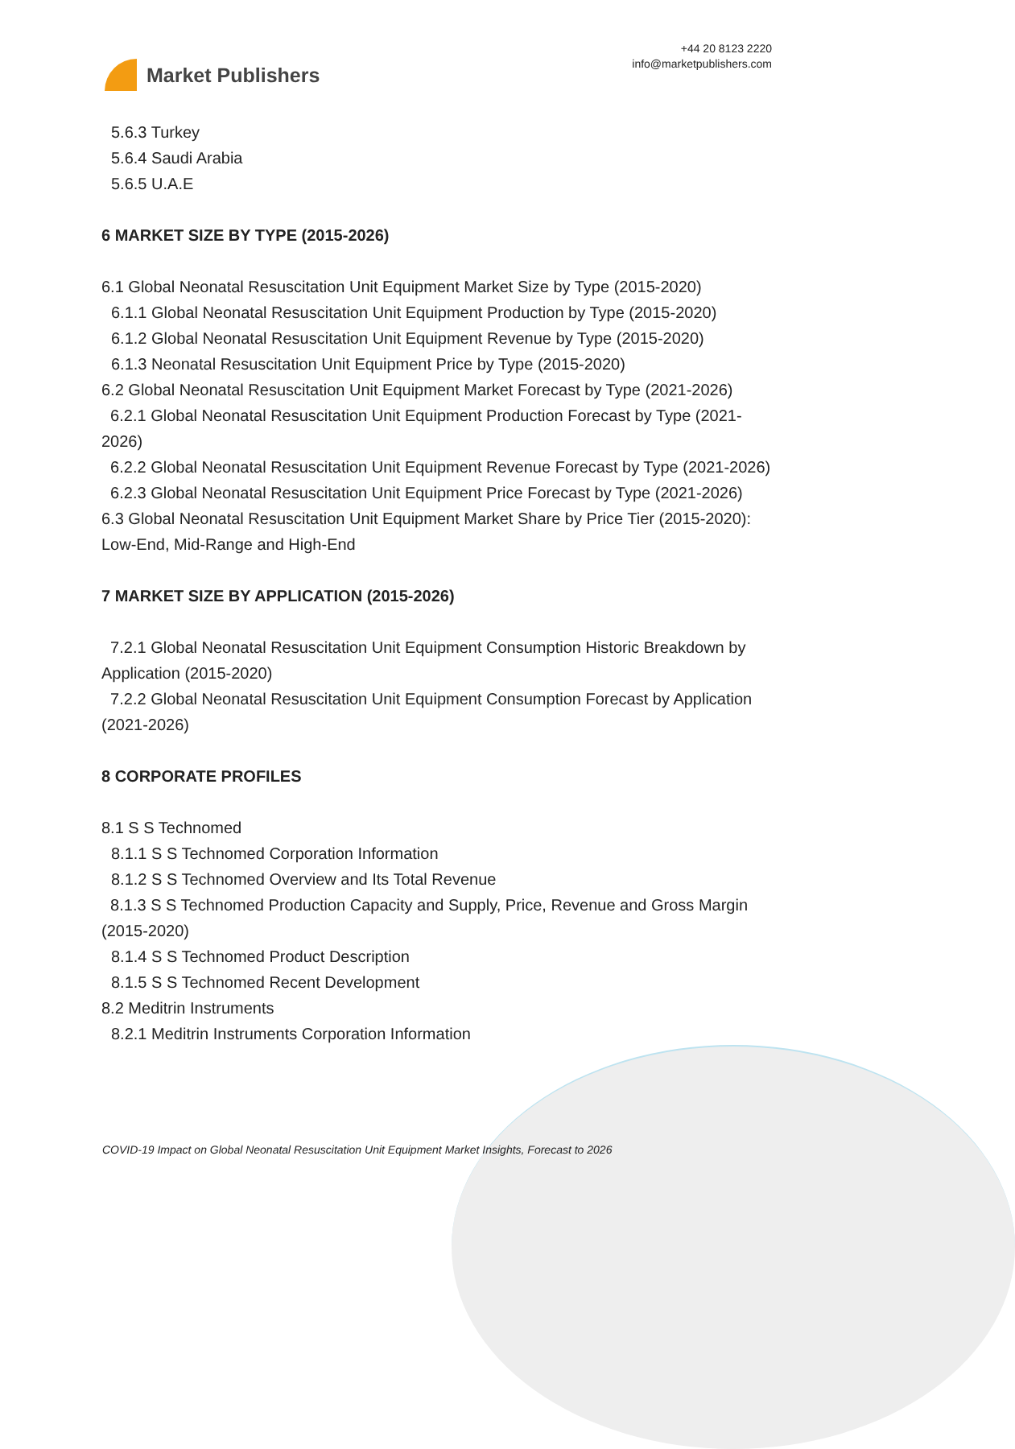Market Publishers
+44 20 8123 2220
info@marketpublishers.com
5.6.3 Turkey
5.6.4 Saudi Arabia
5.6.5 U.A.E
6 MARKET SIZE BY TYPE (2015-2026)
6.1 Global Neonatal Resuscitation Unit Equipment Market Size by Type (2015-2020)
6.1.1 Global Neonatal Resuscitation Unit Equipment Production by Type (2015-2020)
6.1.2 Global Neonatal Resuscitation Unit Equipment Revenue by Type (2015-2020)
6.1.3 Neonatal Resuscitation Unit Equipment Price by Type (2015-2020)
6.2 Global Neonatal Resuscitation Unit Equipment Market Forecast by Type (2021-2026)
6.2.1 Global Neonatal Resuscitation Unit Equipment Production Forecast by Type (2021-2026)
6.2.2 Global Neonatal Resuscitation Unit Equipment Revenue Forecast by Type (2021-2026)
6.2.3 Global Neonatal Resuscitation Unit Equipment Price Forecast by Type (2021-2026)
6.3 Global Neonatal Resuscitation Unit Equipment Market Share by Price Tier (2015-2020): Low-End, Mid-Range and High-End
7 MARKET SIZE BY APPLICATION (2015-2026)
7.2.1 Global Neonatal Resuscitation Unit Equipment Consumption Historic Breakdown by Application (2015-2020)
7.2.2 Global Neonatal Resuscitation Unit Equipment Consumption Forecast by Application (2021-2026)
8 CORPORATE PROFILES
8.1 S S Technomed
8.1.1 S S Technomed Corporation Information
8.1.2 S S Technomed Overview and Its Total Revenue
8.1.3 S S Technomed Production Capacity and Supply, Price, Revenue and Gross Margin (2015-2020)
8.1.4 S S Technomed Product Description
8.1.5 S S Technomed Recent Development
8.2 Meditrin Instruments
8.2.1 Meditrin Instruments Corporation Information
COVID-19 Impact on Global Neonatal Resuscitation Unit Equipment Market Insights, Forecast to 2026